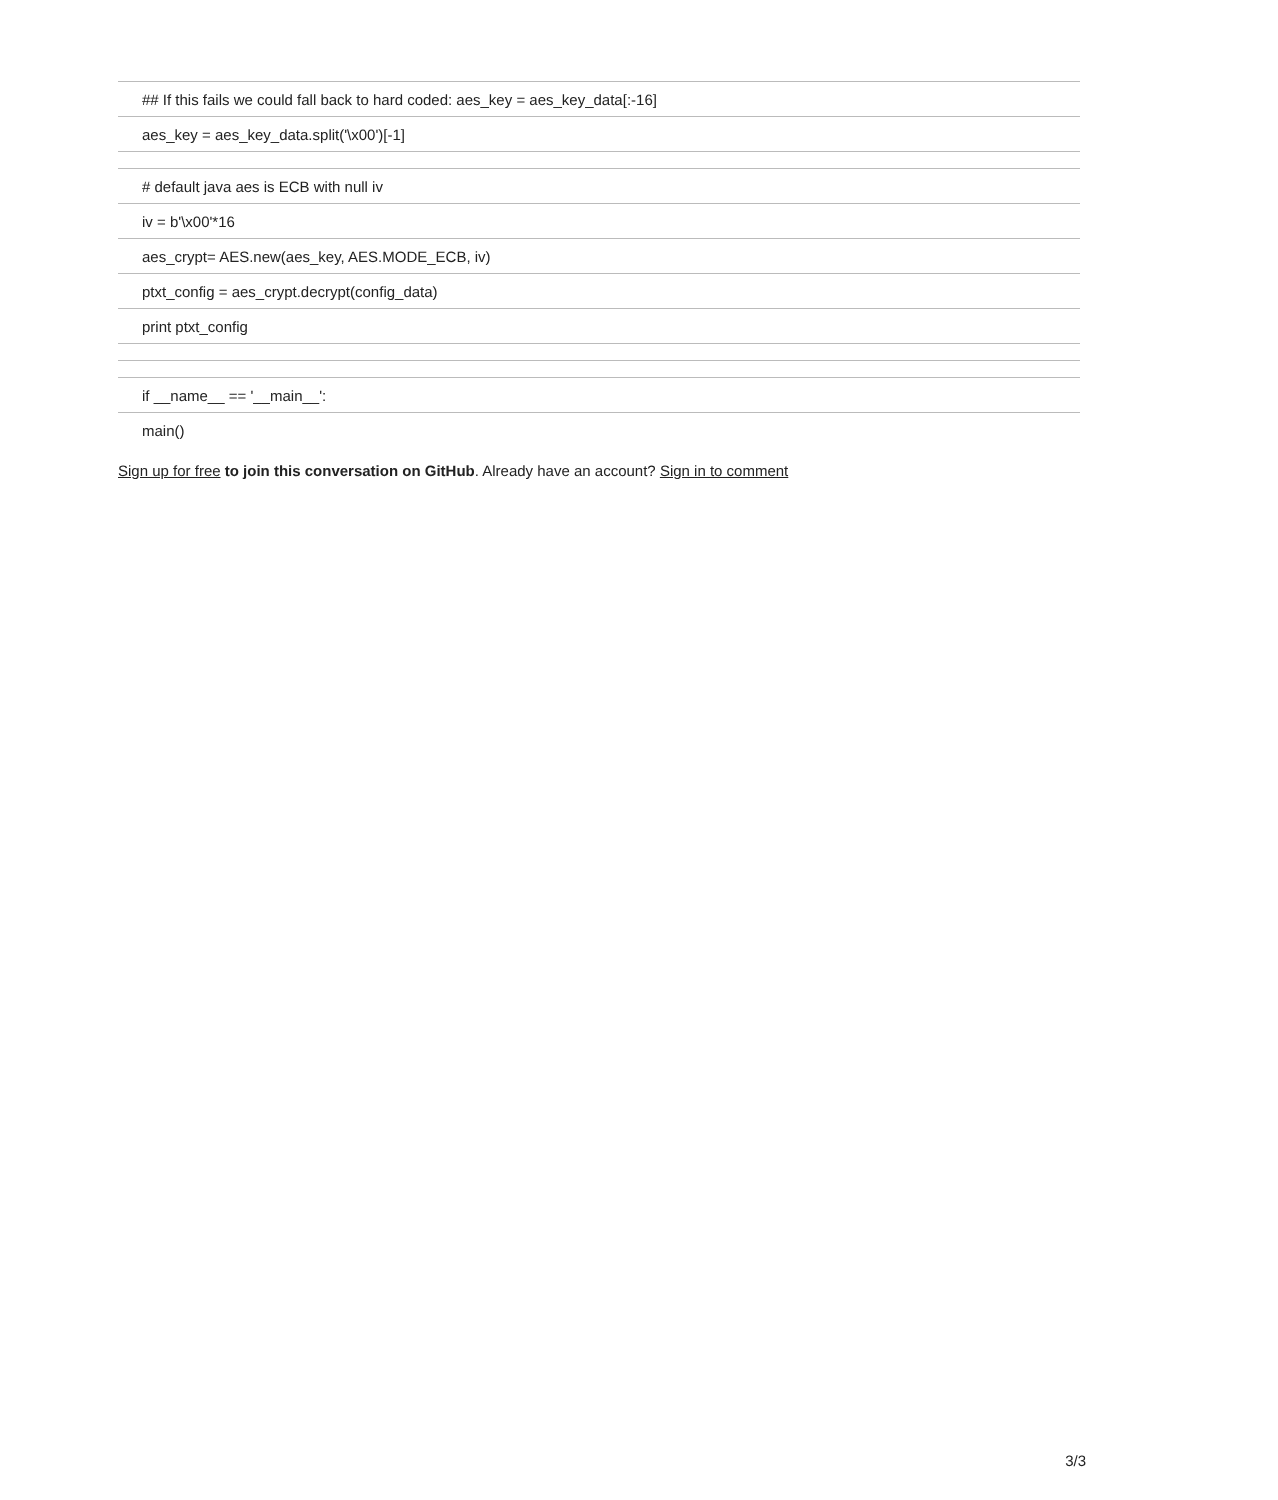| ## If this fails we could fall back to hard coded: aes_key = aes_key_data[:-16] |
| aes_key = aes_key_data.split('\x00')[-1] |
| # default java aes is ECB with null iv |
| iv = b'\x00'*16 |
| aes_crypt= AES.new(aes_key, AES.MODE_ECB, iv) |
| ptxt_config = aes_crypt.decrypt(config_data) |
| print ptxt_config |
| if __name__ == '__main__': |
| main() |
Sign up for free to join this conversation on GitHub. Already have an account? Sign in to comment
3/3